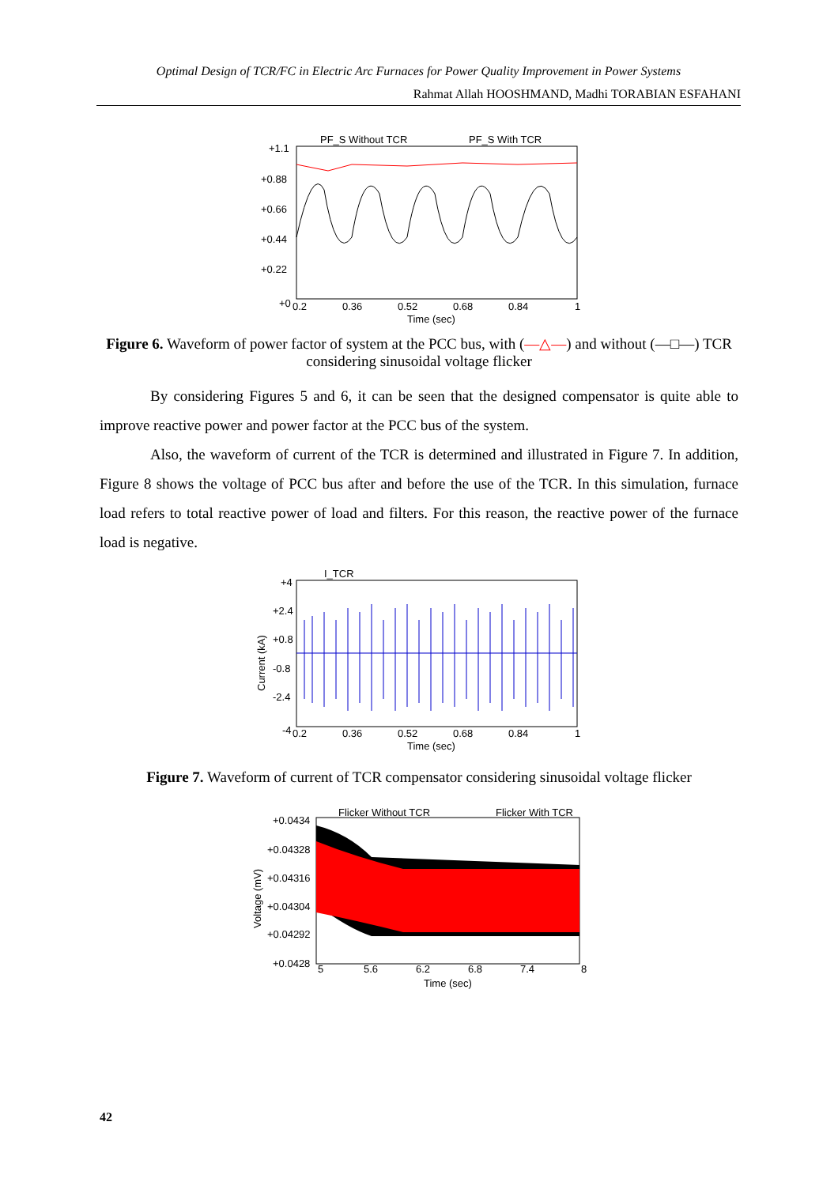Optimal Design of TCR/FC in Electric Arc Furnaces for Power Quality Improvement in Power Systems
Rahmat Allah HOOSHMAND, Madhi TORABIAN ESFAHANI
+1.1
+0.88
+0.66
+0.44
+0.22
+0
0.2
0.36
0.52
0.68
0.84
1
Time (sec)
PF_S Without TCR
PF_S With TCR
Figure 6. Waveform of power factor of system at the PCC bus, with (—△—) and without (—□—) TCR considering sinusoidal voltage flicker
By considering Figures 5 and 6, it can be seen that the designed compensator is quite able to improve reactive power and power factor at the PCC bus of the system.
Also, the waveform of current of the TCR is determined and illustrated in Figure 7. In addition, Figure 8 shows the voltage of PCC bus after and before the use of the TCR. In this simulation, furnace load refers to total reactive power of load and filters. For this reason, the reactive power of the furnace load is negative.
I_TCR
+4
+2.4
+0.8
-0.8
-2.4
-4
0.2
0.36
0.52
0.68
0.84
1
Time (sec)
Current (kA)
Figure 7. Waveform of current of TCR compensator considering sinusoidal voltage flicker
Flicker Without TCR
Flicker With TCR
+0.0434
+0.04328
+0.04316
+0.04304
+0.04292
+0.0428
5
5.6
6.2
6.8
7.4
8
Time (sec)
Voltage (mV)
42